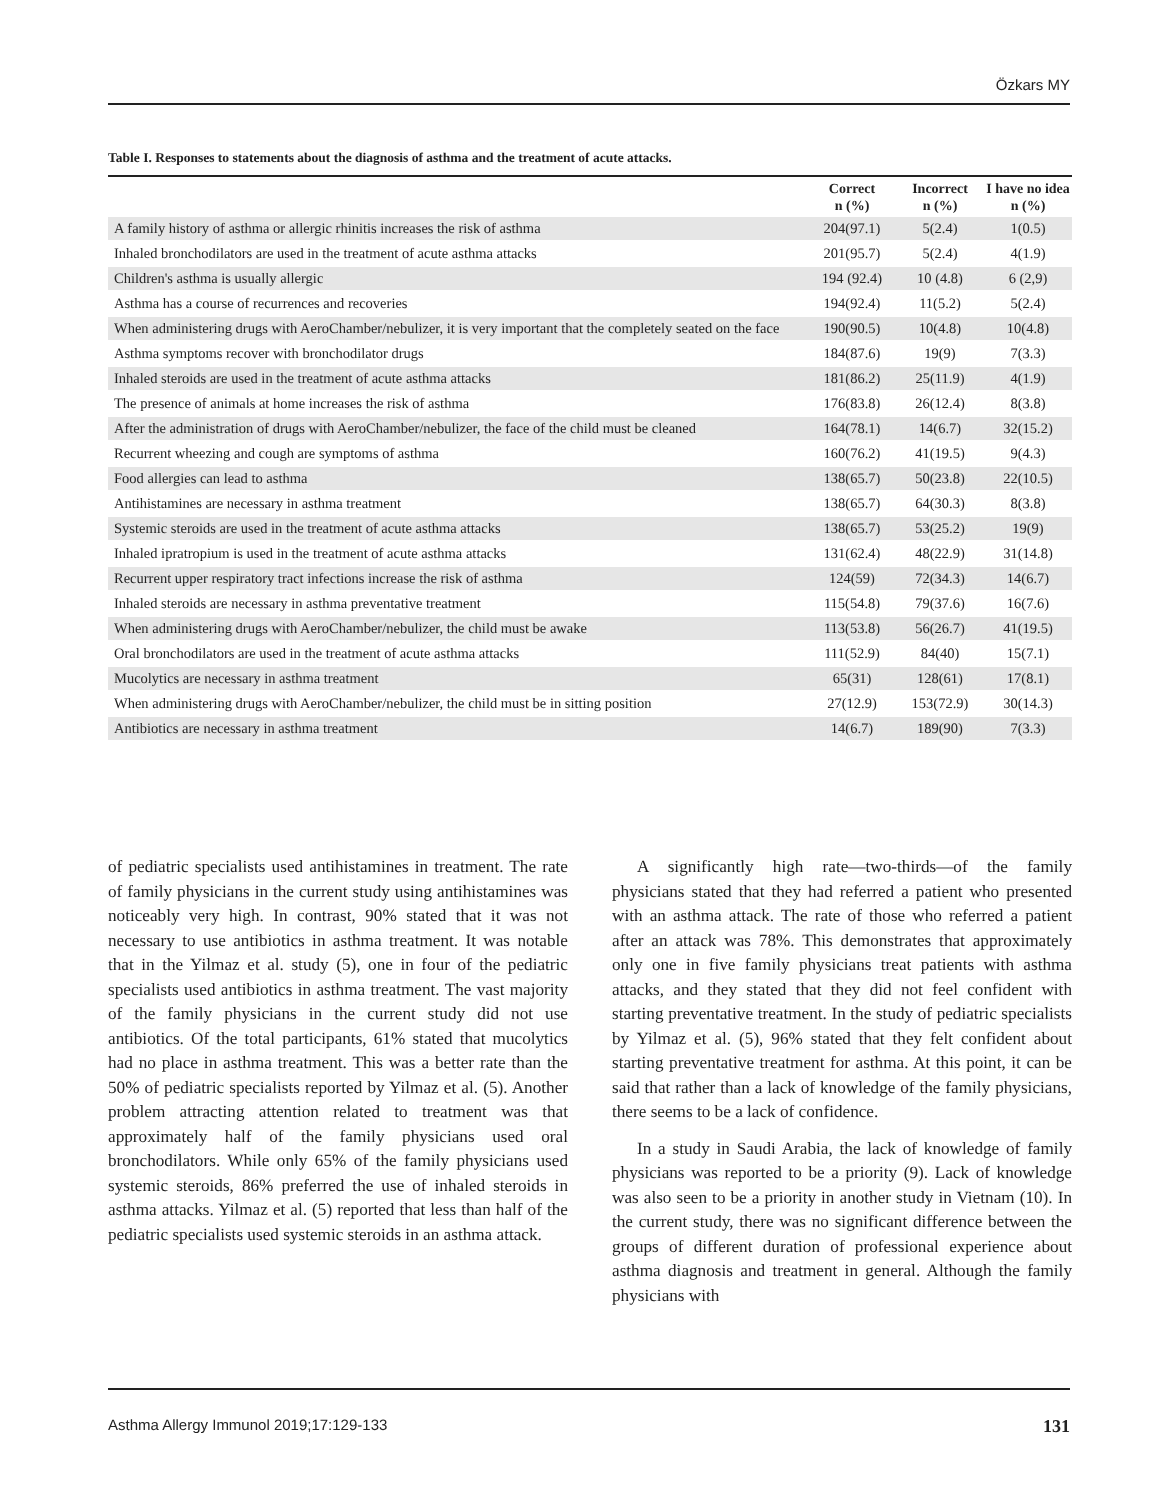Özkars MY
Table I. Responses to statements about the diagnosis of asthma and the treatment of acute attacks.
| | Correct n (%) | Incorrect n (%) | I have no idea n (%) |
| --- | --- | --- | --- |
| A family history of asthma or allergic rhinitis increases the risk of asthma | 204(97.1) | 5(2.4) | 1(0.5) |
| Inhaled bronchodilators are used in the treatment of acute asthma attacks | 201(95.7) | 5(2.4) | 4(1.9) |
| Children's asthma is usually allergic | 194 (92.4) | 10 (4.8) | 6 (2,9) |
| Asthma has a course of recurrences and recoveries | 194(92.4) | 11(5.2) | 5(2.4) |
| When administering drugs with AeroChamber/nebulizer, it is very important that the completely seated on the face | 190(90.5) | 10(4.8) | 10(4.8) |
| Asthma symptoms recover with bronchodilator drugs | 184(87.6) | 19(9) | 7(3.3) |
| Inhaled steroids are used in the treatment of acute asthma attacks | 181(86.2) | 25(11.9) | 4(1.9) |
| The presence of animals at home increases the risk of asthma | 176(83.8) | 26(12.4) | 8(3.8) |
| After the administration of drugs with AeroChamber/nebulizer, the face of the child must be cleaned | 164(78.1) | 14(6.7) | 32(15.2) |
| Recurrent wheezing and cough are symptoms of asthma | 160(76.2) | 41(19.5) | 9(4.3) |
| Food allergies can lead to asthma | 138(65.7) | 50(23.8) | 22(10.5) |
| Antihistamines are necessary in asthma treatment | 138(65.7) | 64(30.3) | 8(3.8) |
| Systemic steroids are used in the treatment of acute asthma attacks | 138(65.7) | 53(25.2) | 19(9) |
| Inhaled ipratropium is used in the treatment of acute asthma attacks | 131(62.4) | 48(22.9) | 31(14.8) |
| Recurrent upper respiratory tract infections increase the risk of asthma | 124(59) | 72(34.3) | 14(6.7) |
| Inhaled steroids are necessary in asthma preventative treatment | 115(54.8) | 79(37.6) | 16(7.6) |
| When administering drugs with AeroChamber/nebulizer, the child must be awake | 113(53.8) | 56(26.7) | 41(19.5) |
| Oral bronchodilators are used in the treatment of acute asthma attacks | 111(52.9) | 84(40) | 15(7.1) |
| Mucolytics are necessary in asthma treatment | 65(31) | 128(61) | 17(8.1) |
| When administering drugs with AeroChamber/nebulizer, the child must be in sitting position | 27(12.9) | 153(72.9) | 30(14.3) |
| Antibiotics are necessary in asthma treatment | 14(6.7) | 189(90) | 7(3.3) |
of pediatric specialists used antihistamines in treatment. The rate of family physicians in the current study using antihistamines was noticeably very high. In contrast, 90% stated that it was not necessary to use antibiotics in asthma treatment. It was notable that in the Yilmaz et al. study (5), one in four of the pediatric specialists used antibiotics in asthma treatment. The vast majority of the family physicians in the current study did not use antibiotics. Of the total participants, 61% stated that mucolytics had no place in asthma treatment. This was a better rate than the 50% of pediatric specialists reported by Yilmaz et al. (5). Another problem attracting attention related to treatment was that approximately half of the family physicians used oral bronchodilators. While only 65% of the family physicians used systemic steroids, 86% preferred the use of inhaled steroids in asthma attacks. Yilmaz et al. (5) reported that less than half of the pediatric specialists used systemic steroids in an asthma attack.
A significantly high rate—two-thirds—of the family physicians stated that they had referred a patient who presented with an asthma attack. The rate of those who referred a patient after an attack was 78%. This demonstrates that approximately only one in five family physicians treat patients with asthma attacks, and they stated that they did not feel confident with starting preventative treatment. In the study of pediatric specialists by Yilmaz et al. (5), 96% stated that they felt confident about starting preventative treatment for asthma. At this point, it can be said that rather than a lack of knowledge of the family physicians, there seems to be a lack of confidence.
In a study in Saudi Arabia, the lack of knowledge of family physicians was reported to be a priority (9). Lack of knowledge was also seen to be a priority in another study in Vietnam (10). In the current study, there was no significant difference between the groups of different duration of professional experience about asthma diagnosis and treatment in general. Although the family physicians with
Asthma Allergy Immunol 2019;17:129-133 131